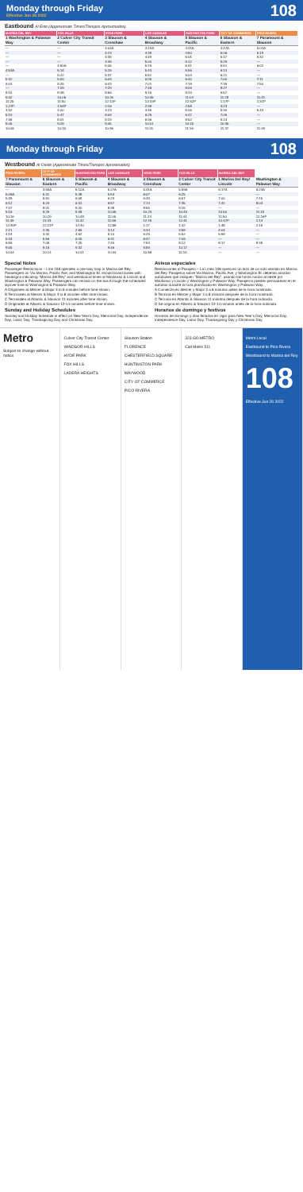Monday through Friday
Effective Jun 26 2022
108
Eastbound Al Este (Approximate Times/Tiempos Aproximados)
| MARINA DEL REY | FOX HILLS | HYDE PARK | LOS ANGELES | HUNTINGTON PARK | CITY OF COMMERCE | PICO RIVERA |
| --- | --- | --- | --- | --- | --- | --- |
| 1 Washington & Palawan Way | 2 Culver City Transit Center | 3 Slauson & Crenshaw | 4 Slauson & Broadway | 5 Slauson & Pacific | 6 Slauson & Eastern | 7 Paramount & Slauson |
| — | — | 4:04A | 4:19A | 4:31A | 4:47A | 5:01A |
| — | — | 4:23 | 4:38 | 4:50 | 5:06 | 5:19 |
| — | — | 4:35 | 4:49 | 5:01 | 5:17 | 5:32 |
| — | — | 4:46 | 5:00 | 5:12 | 5:29 | — |
| — | 4:50A | 5:05 | 5:19 | 5:31 | 5:51 | 6:02 |
| 4:53A | 5:14 | 5:29 | 5:43 | 5:56 | 6:13 | — |
| — | 5:22 | 5:37 | 5:51 | 6:04 | 6:21 | — |
| 5:32 | 5:53 | 6:09 | 6:25 | 6:40 | 7:00 | 7:11 |
| 6:03 | 6:25 | 6:43 | 7:01 | 7:18 | 7:39 | 7:50 |
| — | 7:09 | 7:29 | 7:48 | 8:06 | 8:27 | — |
| 8:15 | 8:38 | 8:56 | 9:15 | 9:34 | 9:57 | — |
| 9:42 | 10:05 | 10:25 | 10:45 | 11:04 | 11:28 | 11:41 |
| 11:25 | 11:50 | 12:12P | 12:33P | 12:52P | 1:17P | 1:31P |
| 1:27P | 1:54P | 2:16 | 2:38 | 2:58 | 3:23 | — |
| 3:32 | 4:00 | 4:23 | 4:45 | 5:05 | 5:30 | 5:43 |
| 5:19 | 5:47 | 6:09 | 6:29 | 6:47 | 7:09 | — |
| 7:36 | 8:01 | 8:19 | 8:36 | 8:52 | 9:13 | — |
| 9:05 | 9:29 | 9:45 | 10:01 | 10:15 | 10:35 | — |
| 10:06 | 10:30 | 10:46 | 11:01 | 11:16 | 11:37 | 11:49 |
Monday through Friday
108
Westbound Al Oeste (Approximate Times/Tiempos Aproximados)
| PICO RIVERA | CITY OF COMMERCE | HUNTINGTON PARK | LOS ANGELES | HYDE PARK | FOX HILLS | MARINA DEL REY | |
| --- | --- | --- | --- | --- | --- | --- | --- |
| 7 Paramount & Slauson | 6 Slauson & Eastern | 5 Slauson & Pacific | 4 Slauson & Broadway | 3 Slauson & Crenshaw | 2 Culver City Transit Center | 1 Marina Del Rey/ Lincoln | Washington & Palawan Way |
| — | 4:55A | 5:12A | 5:27A | 5:41A | 5:59A | 6:17A | 6:24A |
| 5:09A | 5:21 | 5:38 | 5:53 | 6:07 | 6:25 | — | — |
| 5:39 | 5:51 | 6:08 | 6:23 | 6:39 | 6:57 | 7:00 | 7:15 |
| 6:12 | 6:24 | 6:41 | 6:57 | 7:14 | 7:35 | 7:41 | 8:04 |
| 7:47 | 8:01 | 8:20 | 8:38 | 8:55 | 9:15 | — | — |
| 9:16 | 9:29 | 9:48 | 10:05 | 10:23 | 10:43 | 10:50 | 11:15 |
| 10:16 | 10:29 | 10:48 | 11:05 | 11:23 | 11:44 | 11:50 | 12:16P |
| 11:49 | 11:43 | 11:42 | 11:59 | 12:18 | 12:41 | 12:47P | 1:14 |
| 12:49P | 12:21P | 12:40 | 12:58 | 1:17 | 1:42 | 1:48 | 2:15 |
| 2:21 | 2:35 | 2:55 | 3:14 | 3:34 | 3:58 | 4:04 | — |
| 4:18 | 4:32 | 4:52 | 5:10 | 5:29 | 5:52 | 5:58 | — |
| 5:43 | 5:56 | 6:15 | 6:31 | 6:47 | 7:06 | — | — |
| 6:56 | 7:08 | 7:25 | 7:40 | 7:54 | 8:12 | 8:17 | 8:38 |
| 9:05 | 9:16 | 9:32 | 9:46 | 9:59 | 10:17 | — | — |
| 10:04 | 10:14 | 10:31 | 10:44 | 10:58 | 11:15 | — | — |
Special Notes
Passenger Restrictions – Line 108 operates a one-way loop in Marina del Rey. Passengers on Via Marina, Pacific Ave, and Washington Bl. should board buses with headsigns indicating "Marina del Rey" and westbound times at Mindanao & Lincoln and Washington & Palawan Way. Passengers can remain on the bus through the scheduled layover time at Washington & Palawan Way.
A Originates at Mercer & Major 3 to 8 minutes before time shown.
B Terminates at Mercer & Major 3 to 8 minutes after time shown.
C Terminates at Atlantic & Slauson 11 minutes after time shown.
D Originates at Atlantic & Slauson 12-14 minutes before time shown.
Sunday and Holiday Schedules
Sunday and Holiday Schedule in effect on New Year's Day, Memorial Day, Independence Day, Labor Day, Thanksgiving Day and Christmas Day.
Avisos especiales
Restricciones al Pasajero – La Línea 108 opera en un lazo de un solo sentido en Marina del Rey. Pasajeros sobre Via Marina, Pacific Ave, y Washington Bl. deberán abordar autobuses que indiquen "Marina del Rey", usando las horas rumbo al oeste por Mindanao y Lincoln y Washington y Palawan Way. Pasajeros pueden permanecer en el autobús durante la hora planificada en Washington y Palawan Way.
A Comienza en Mercer y Major 3 a 8 minutos antes de la hora mostrada.
B Termina en Mercer y Major 3 a 8 minutos después de la hora mostrada.
C Termina en Atlantic & Slauson 11 minutos después de la hora indicada.
D Se origina en Atlantic & Slauson 12-14 minutos antes de la hora indicada.
Horarios de domingo y festivos
Horarios de domingo y días feriados en vigor para New Year's Day, Memorial Day, Independence Day, Labor Day, Thanksgiving Day y Christmas Day.
Metro
Subject to change without notice
Culver City Transit Center
WINDSOR HILLS
HYDE PARK
FOX HILLS
LADERA HEIGHTS
Slauson Station
FLORENCE
CHESTERFIELD SQUARE
HUNTINGTON PARK
MAYWOOD
CITY OF COMMERCE
PICO RIVERA
323.GO.METRO
Call Metro 511
Metro Local
Eastbound to Pico Rivera
Westbound to Marina del Rey
108
Effective Jun 26 2022